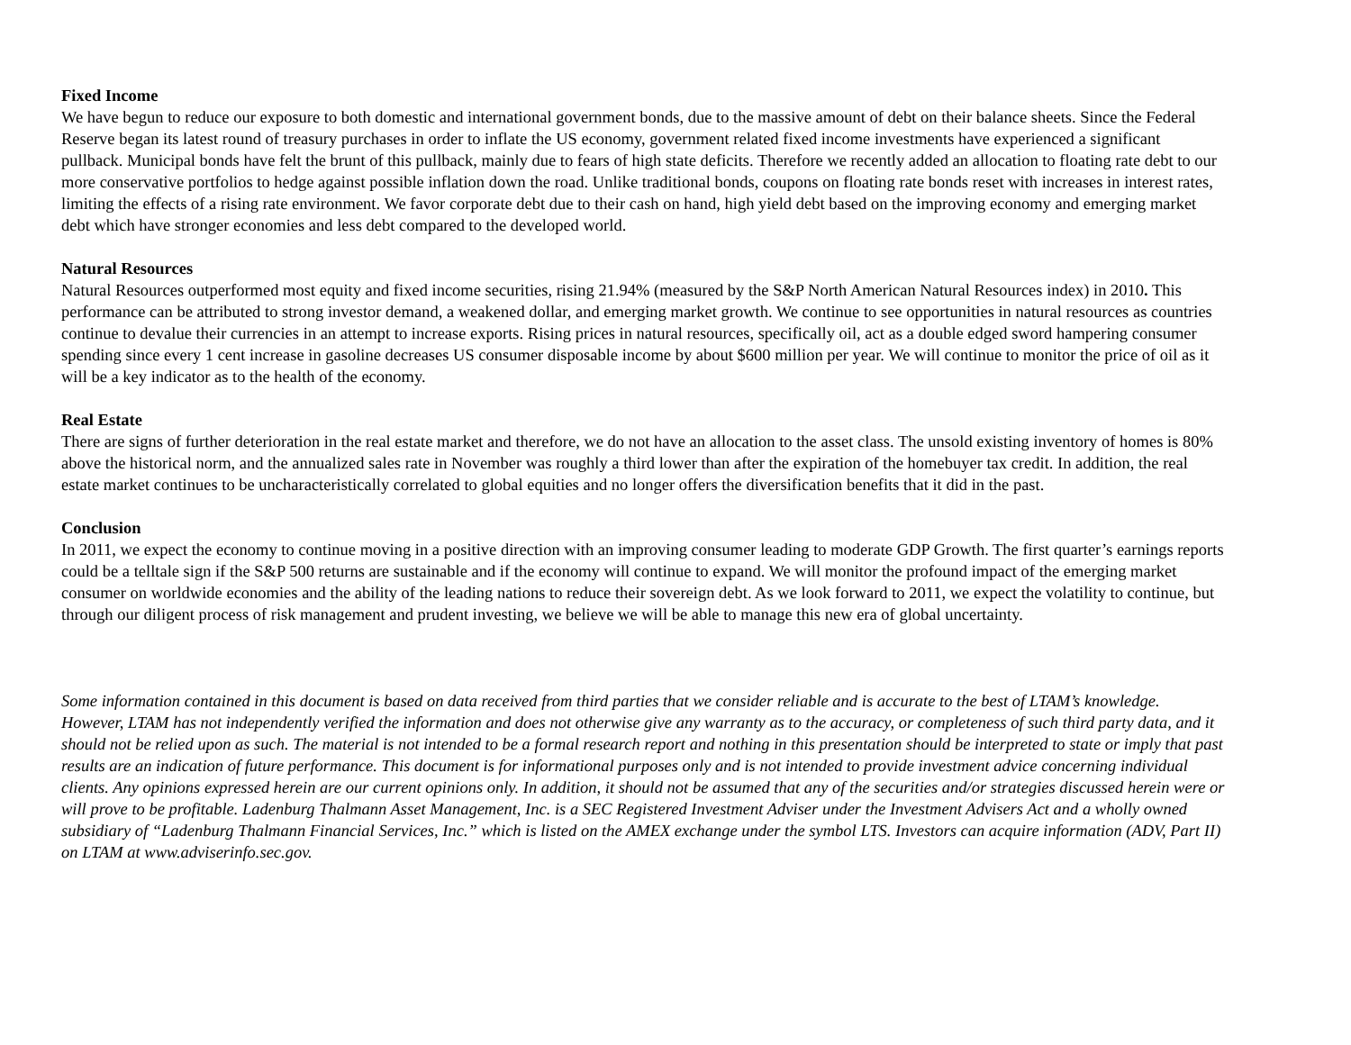Fixed Income
We have begun to reduce our exposure to both domestic and international government bonds, due to the massive amount of debt on their balance sheets. Since the Federal Reserve began its latest round of treasury purchases in order to inflate the US economy, government related fixed income investments have experienced a significant pullback. Municipal bonds have felt the brunt of this pullback, mainly due to fears of high state deficits. Therefore we recently added an allocation to floating rate debt to our more conservative portfolios to hedge against possible inflation down the road. Unlike traditional bonds, coupons on floating rate bonds reset with increases in interest rates, limiting the effects of a rising rate environment. We favor corporate debt due to their cash on hand, high yield debt based on the improving economy and emerging market debt which have stronger economies and less debt compared to the developed world.
Natural Resources
Natural Resources outperformed most equity and fixed income securities, rising 21.94% (measured by the S&P North American Natural Resources index) in 2010. This performance can be attributed to strong investor demand, a weakened dollar, and emerging market growth. We continue to see opportunities in natural resources as countries continue to devalue their currencies in an attempt to increase exports. Rising prices in natural resources, specifically oil, act as a double edged sword hampering consumer spending since every 1 cent increase in gasoline decreases US consumer disposable income by about $600 million per year. We will continue to monitor the price of oil as it will be a key indicator as to the health of the economy.
Real Estate
There are signs of further deterioration in the real estate market and therefore, we do not have an allocation to the asset class. The unsold existing inventory of homes is 80% above the historical norm, and the annualized sales rate in November was roughly a third lower than after the expiration of the homebuyer tax credit. In addition, the real estate market continues to be uncharacteristically correlated to global equities and no longer offers the diversification benefits that it did in the past.
Conclusion
In 2011, we expect the economy to continue moving in a positive direction with an improving consumer leading to moderate GDP Growth. The first quarter’s earnings reports could be a telltale sign if the S&P 500 returns are sustainable and if the economy will continue to expand. We will monitor the profound impact of the emerging market consumer on worldwide economies and the ability of the leading nations to reduce their sovereign debt. As we look forward to 2011, we expect the volatility to continue, but through our diligent process of risk management and prudent investing, we believe we will be able to manage this new era of global uncertainty.
Some information contained in this document is based on data received from third parties that we consider reliable and is accurate to the best of LTAM’s knowledge. However, LTAM has not independently verified the information and does not otherwise give any warranty as to the accuracy, or completeness of such third party data, and it should not be relied upon as such. The material is not intended to be a formal research report and nothing in this presentation should be interpreted to state or imply that past results are an indication of future performance. This document is for informational purposes only and is not intended to provide investment advice concerning individual clients. Any opinions expressed herein are our current opinions only. In addition, it should not be assumed that any of the securities and/or strategies discussed herein were or will prove to be profitable. Ladenburg Thalmann Asset Management, Inc. is a SEC Registered Investment Adviser under the Investment Advisers Act and a wholly owned subsidiary of “Ladenburg Thalmann Financial Services, Inc.” which is listed on the AMEX exchange under the symbol LTS. Investors can acquire information (ADV, Part II) on LTAM at www.adviserinfo.sec.gov.